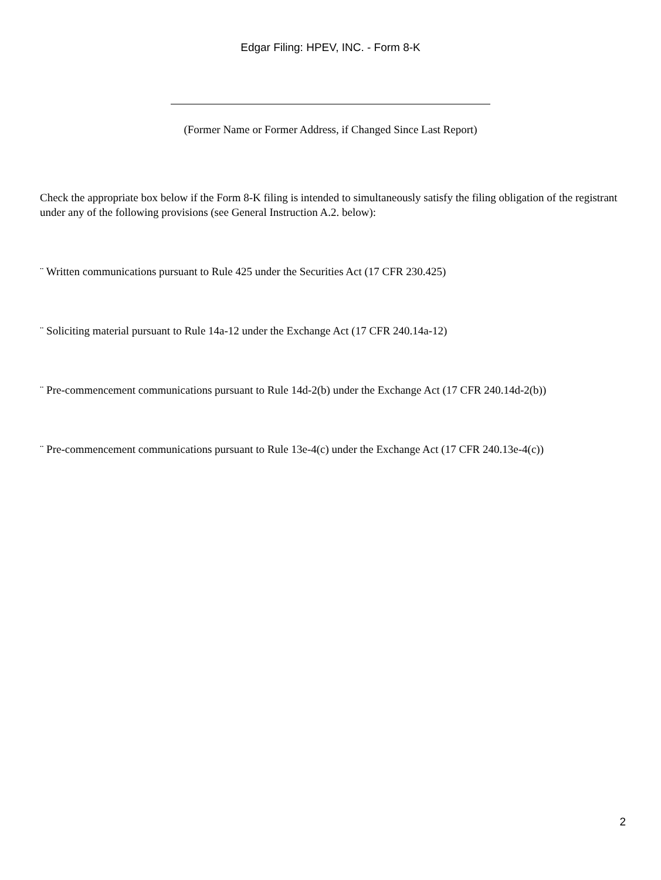Edgar Filing: HPEV, INC. - Form 8-K
(Former Name or Former Address, if Changed Since Last Report)
Check the appropriate box below if the Form 8-K filing is intended to simultaneously satisfy the filing obligation of the registrant under any of the following provisions (see General Instruction A.2. below):
¨ Written communications pursuant to Rule 425 under the Securities Act (17 CFR 230.425)
¨ Soliciting material pursuant to Rule 14a-12 under the Exchange Act (17 CFR 240.14a-12)
¨ Pre-commencement communications pursuant to Rule 14d-2(b) under the Exchange Act (17 CFR 240.14d-2(b))
¨ Pre-commencement communications pursuant to Rule 13e-4(c) under the Exchange Act (17 CFR 240.13e-4(c))
2